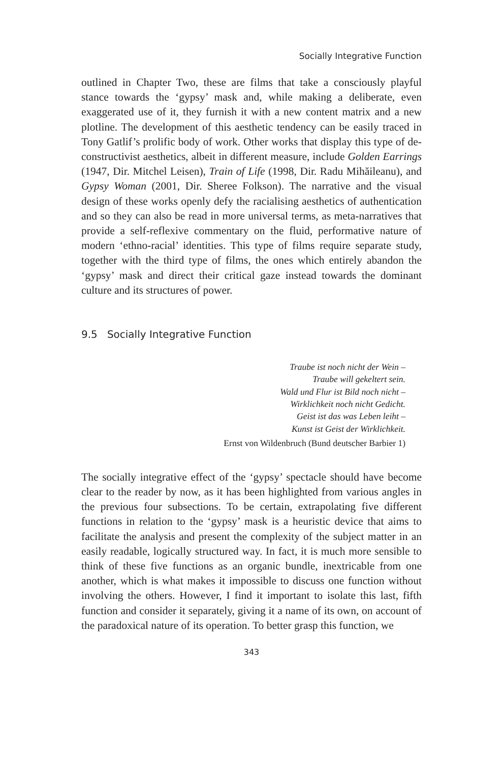Socially Integrative Function
outlined in Chapter Two, these are films that take a consciously playful stance towards the ‘gypsy’ mask and, while making a deliberate, even exaggerated use of it, they furnish it with a new content matrix and a new plotline. The development of this aesthetic tendency can be easily traced in Tony Gatlif’s prolific body of work. Other works that display this type of de-constructivist aesthetics, albeit in different measure, include Golden Earrings (1947, Dir. Mitchel Leisen), Train of Life (1998, Dir. Radu Mihăileanu), and Gypsy Woman (2001, Dir. Sheree Folkson). The narrative and the visual design of these works openly defy the racialising aesthetics of authentication and so they can also be read in more universal terms, as meta-narratives that provide a self-reflexive commentary on the fluid, performative nature of modern ‘ethno-racial’ identities. This type of films require separate study, together with the third type of films, the ones which entirely abandon the ‘gypsy’ mask and direct their critical gaze instead towards the dominant culture and its structures of power.
9.5 Socially Integrative Function
Traube ist noch nicht der Wein –
Traube will gekeltert sein.
Wald und Flur ist Bild noch nicht –
Wirklichkeit noch nicht Gedicht.
Geist ist das was Leben leiht –
Kunst ist Geist der Wirklichkeit.
Ernst von Wildenbruch (Bund deutscher Barbier 1)
The socially integrative effect of the ‘gypsy’ spectacle should have become clear to the reader by now, as it has been highlighted from various angles in the previous four subsections. To be certain, extrapolating five different functions in relation to the ‘gypsy’ mask is a heuristic device that aims to facilitate the analysis and present the complexity of the subject matter in an easily readable, logically structured way. In fact, it is much more sensible to think of these five functions as an organic bundle, inextricable from one another, which is what makes it impossible to discuss one function without involving the others. However, I find it important to isolate this last, fifth function and consider it separately, giving it a name of its own, on account of the paradoxical nature of its operation. To better grasp this function, we
343